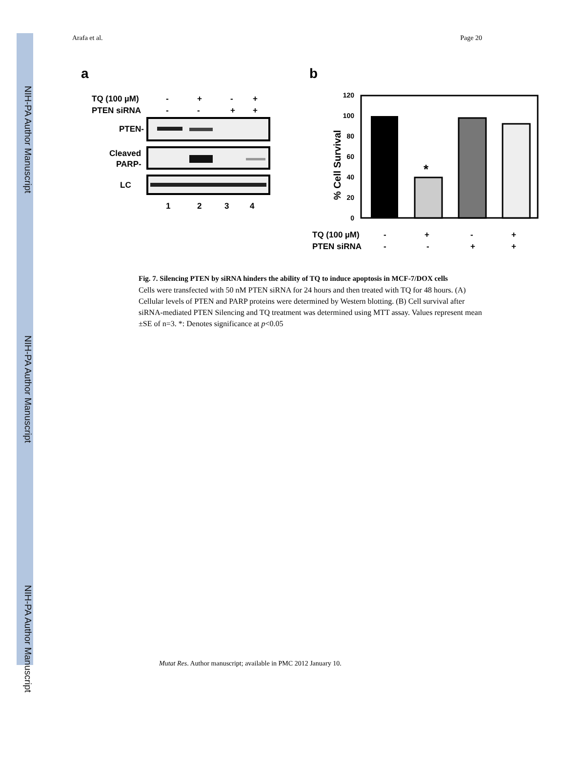NIH-PA Author Manuscript
NIH-PA Author Manuscript
NIH-PA Author Manuscript
Arafa et al. Page 20
a
b
TQ (100 µM)
-
+
-
+
PTEN siRNA
-
-
+
+
PTEN-
Cleaved
PARP-
LC
1
2
3
4
120
100
80
60
40
20
0
% Cell Survival
*
TQ (100 µM)
-
+
-
+
PTEN siRNA
-
-
+
+
Fig. 7. Silencing PTEN by siRNA hinders the ability of TQ to induce apoptosis in MCF-7/DOX cells
Cells were transfected with 50 nM PTEN siRNA for 24 hours and then treated with TQ for 48 hours. (A) Cellular levels of PTEN and PARP proteins were determined by Western blotting. (B) Cell survival after siRNA-mediated PTEN Silencing and TQ treatment was determined using MTT assay. Values represent mean ±SE of n=3. *: Denotes significance at p<0.05
Mutat Res. Author manuscript; available in PMC 2012 January 10.